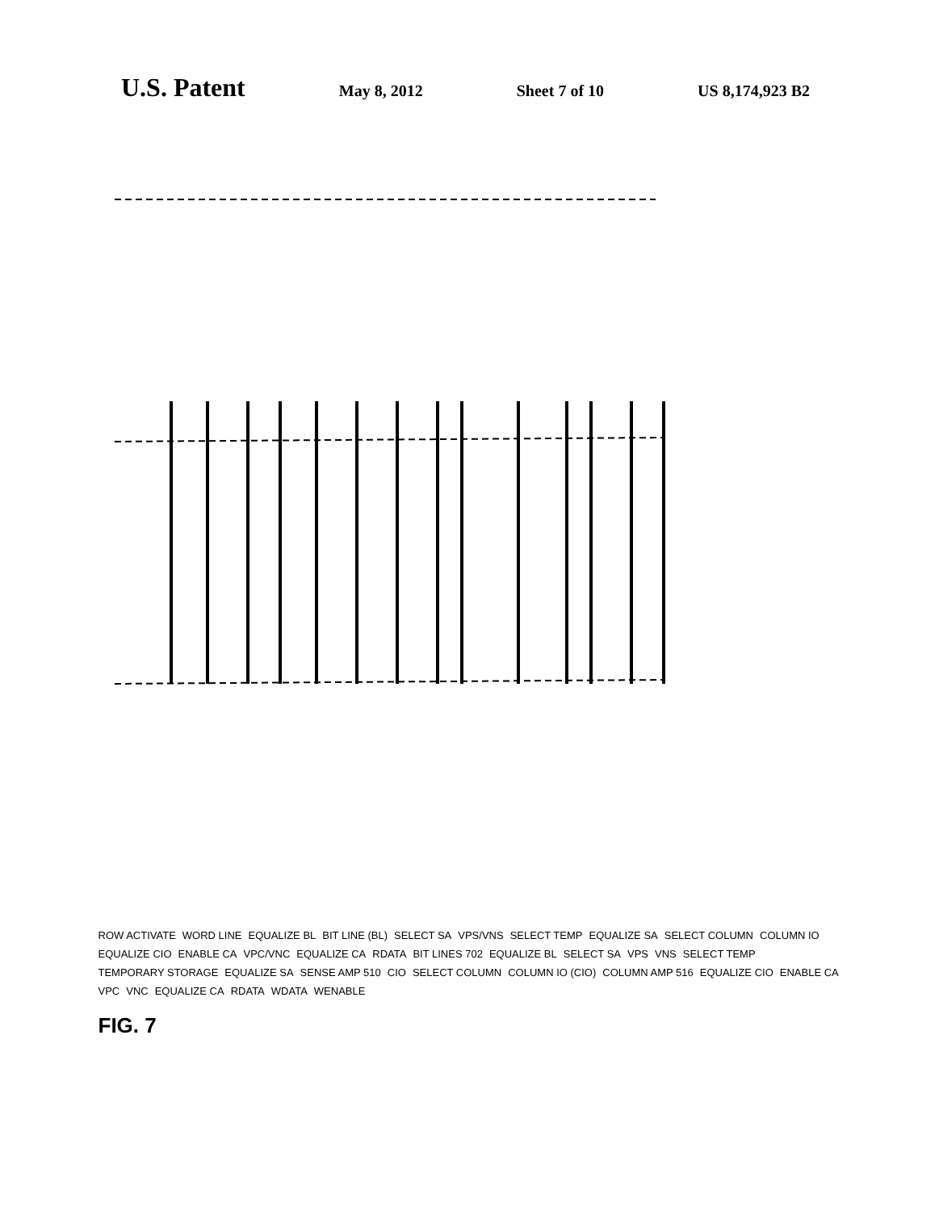U.S. Patent May 8, 2012 Sheet 7 of 10 US 8,174,923 B2
ROW ACTIVATE WORD LINE EQUALIZE BL BIT LINE (BL) SELECT SA VPS/VNS SELECT TEMP EQUALIZE SA SELECT COLUMN COLUMN IO EQUALIZE CIO ENABLE CA VPC/VNC EQUALIZE CA RDATA BIT LINES 702 EQUALIZE BL SELECT SA VPS VNS SELECT TEMP TEMPORARY STORAGE EQUALIZE SA SENSE AMP 510 CIO SELECT COLUMN COLUMN IO (CIO) COLUMN AMP 516 EQUALIZE CIO ENABLE CA VPC VNC EQUALIZE CA RDATA WDATA WENABLE
FIG. 7